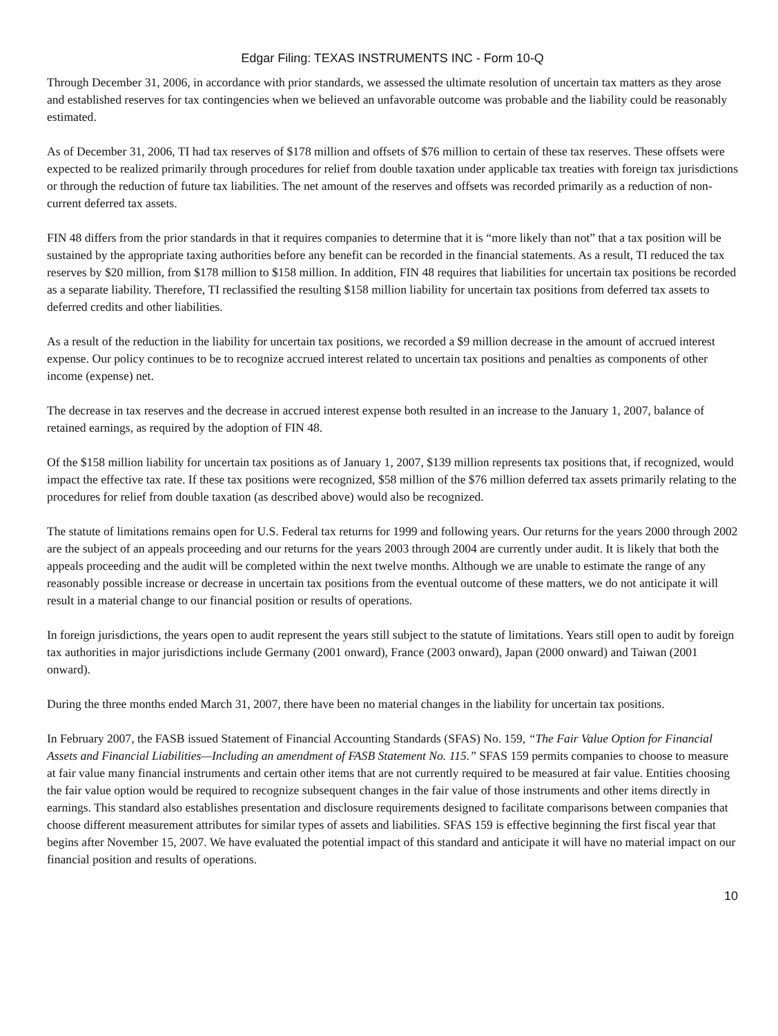Edgar Filing: TEXAS INSTRUMENTS INC - Form 10-Q
Through December 31, 2006, in accordance with prior standards, we assessed the ultimate resolution of uncertain tax matters as they arose and established reserves for tax contingencies when we believed an unfavorable outcome was probable and the liability could be reasonably estimated.
As of December 31, 2006, TI had tax reserves of $178 million and offsets of $76 million to certain of these tax reserves. These offsets were expected to be realized primarily through procedures for relief from double taxation under applicable tax treaties with foreign tax jurisdictions or through the reduction of future tax liabilities. The net amount of the reserves and offsets was recorded primarily as a reduction of non-current deferred tax assets.
FIN 48 differs from the prior standards in that it requires companies to determine that it is “more likely than not” that a tax position will be sustained by the appropriate taxing authorities before any benefit can be recorded in the financial statements. As a result, TI reduced the tax reserves by $20 million, from $178 million to $158 million. In addition, FIN 48 requires that liabilities for uncertain tax positions be recorded as a separate liability. Therefore, TI reclassified the resulting $158 million liability for uncertain tax positions from deferred tax assets to deferred credits and other liabilities.
As a result of the reduction in the liability for uncertain tax positions, we recorded a $9 million decrease in the amount of accrued interest expense. Our policy continues to be to recognize accrued interest related to uncertain tax positions and penalties as components of other income (expense) net.
The decrease in tax reserves and the decrease in accrued interest expense both resulted in an increase to the January 1, 2007, balance of retained earnings, as required by the adoption of FIN 48.
Of the $158 million liability for uncertain tax positions as of January 1, 2007, $139 million represents tax positions that, if recognized, would impact the effective tax rate. If these tax positions were recognized, $58 million of the $76 million deferred tax assets primarily relating to the procedures for relief from double taxation (as described above) would also be recognized.
The statute of limitations remains open for U.S. Federal tax returns for 1999 and following years. Our returns for the years 2000 through 2002 are the subject of an appeals proceeding and our returns for the years 2003 through 2004 are currently under audit. It is likely that both the appeals proceeding and the audit will be completed within the next twelve months. Although we are unable to estimate the range of any reasonably possible increase or decrease in uncertain tax positions from the eventual outcome of these matters, we do not anticipate it will result in a material change to our financial position or results of operations.
In foreign jurisdictions, the years open to audit represent the years still subject to the statute of limitations. Years still open to audit by foreign tax authorities in major jurisdictions include Germany (2001 onward), France (2003 onward), Japan (2000 onward) and Taiwan (2001 onward).
During the three months ended March 31, 2007, there have been no material changes in the liability for uncertain tax positions.
In February 2007, the FASB issued Statement of Financial Accounting Standards (SFAS) No. 159, “The Fair Value Option for Financial Assets and Financial Liabilities—Including an amendment of FASB Statement No. 115.” SFAS 159 permits companies to choose to measure at fair value many financial instruments and certain other items that are not currently required to be measured at fair value. Entities choosing the fair value option would be required to recognize subsequent changes in the fair value of those instruments and other items directly in earnings. This standard also establishes presentation and disclosure requirements designed to facilitate comparisons between companies that choose different measurement attributes for similar types of assets and liabilities. SFAS 159 is effective beginning the first fiscal year that begins after November 15, 2007. We have evaluated the potential impact of this standard and anticipate it will have no material impact on our financial position and results of operations.
10